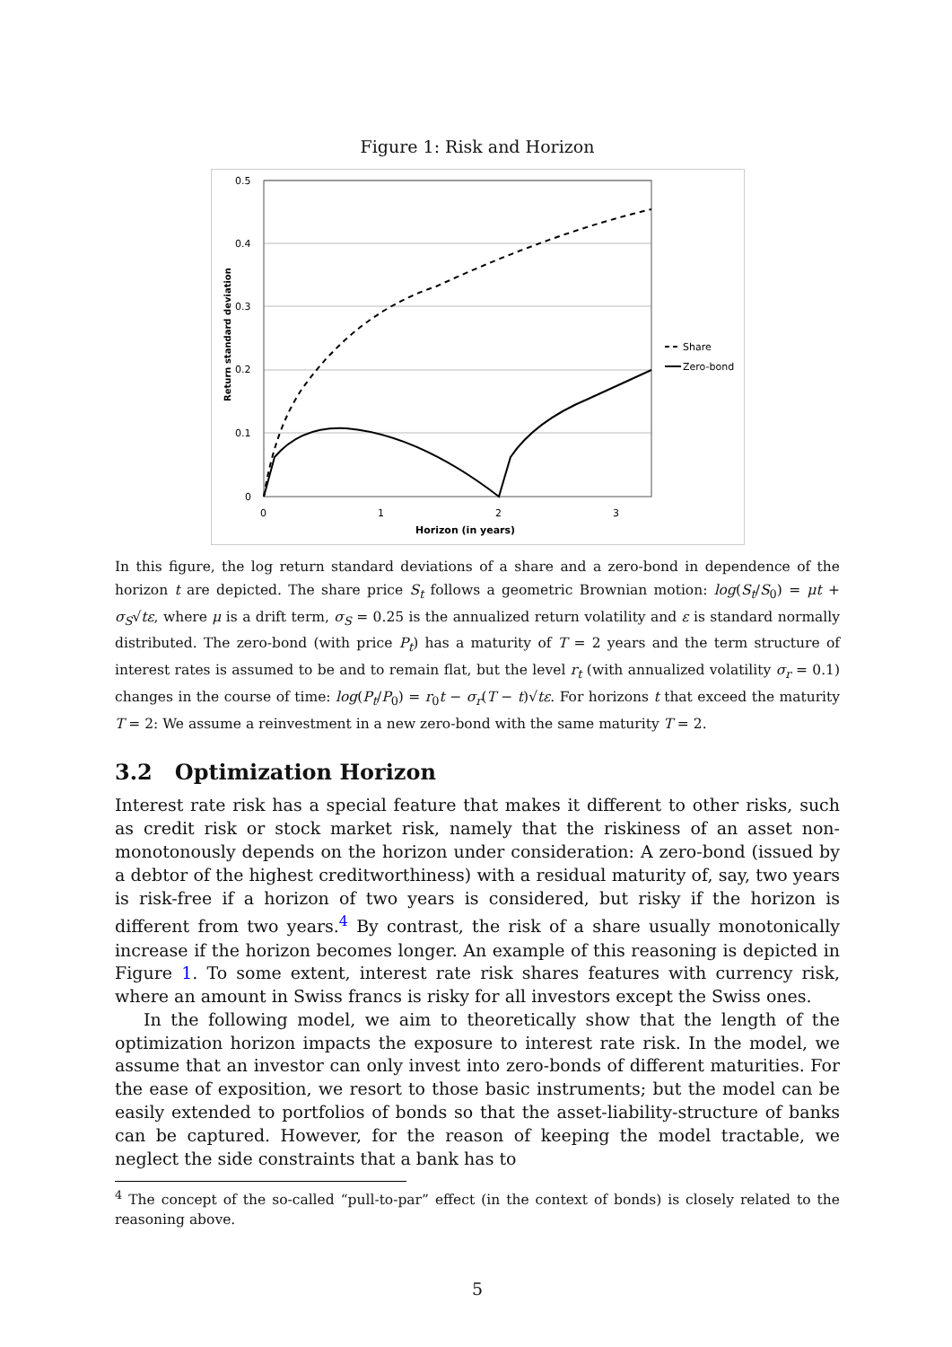Figure 1: Risk and Horizon
0.5
0.4
0.3
0.2
0.1
0
0
1
2
3
Horizon (in years)
Return standard deviation
Share
Zero-bond
In this figure, the log return standard deviations of a share and a zero-bond in dependence of the horizon t are depicted. The share price S<sub>t</sub> follows a geometric Brownian motion: log(S<sub>t</sub>/S<sub>0</sub>) = μt + σ<sub>S</sub>√tε, where μ is a drift term, σ<sub>S</sub> = 0.25 is the annualized return volatility and ε is standard normally distributed. The zero-bond (with price P<sub>t</sub>) has a maturity of T = 2 years and the term structure of interest rates is assumed to be and to remain flat, but the level r<sub>t</sub> (with annualized volatility σ<sub>r</sub> = 0.1) changes in the course of time: log(P<sub>t</sub>/P<sub>0</sub>) = r<sub>0</sub>t − σ<sub>r</sub>(T − t)√tε. For horizons t that exceed the maturity T = 2: We assume a reinvestment in a new zero-bond with the same maturity T = 2.
3.2 Optimization Horizon
Interest rate risk has a special feature that makes it different to other risks, such as credit risk or stock market risk, namely that the riskiness of an asset non-monotonously depends on the horizon under consideration: A zero-bond (issued by a debtor of the highest creditworthiness) with a residual maturity of, say, two years is risk-free if a horizon of two years is considered, but risky if the horizon is different from two years.<sup>4</sup> By contrast, the risk of a share usually monotonically increase if the horizon becomes longer. An example of this reasoning is depicted in Figure 1. To some extent, interest rate risk shares features with currency risk, where an amount in Swiss francs is risky for all investors except the Swiss ones.
In the following model, we aim to theoretically show that the length of the optimization horizon impacts the exposure to interest rate risk. In the model, we assume that an investor can only invest into zero-bonds of different maturities. For the ease of exposition, we resort to those basic instruments; but the model can be easily extended to portfolios of bonds so that the asset-liability-structure of banks can be captured. However, for the reason of keeping the model tractable, we neglect the side constraints that a bank has to
<sup>4</sup> The concept of the so-called “pull-to-par” effect (in the context of bonds) is closely related to the reasoning above.
5